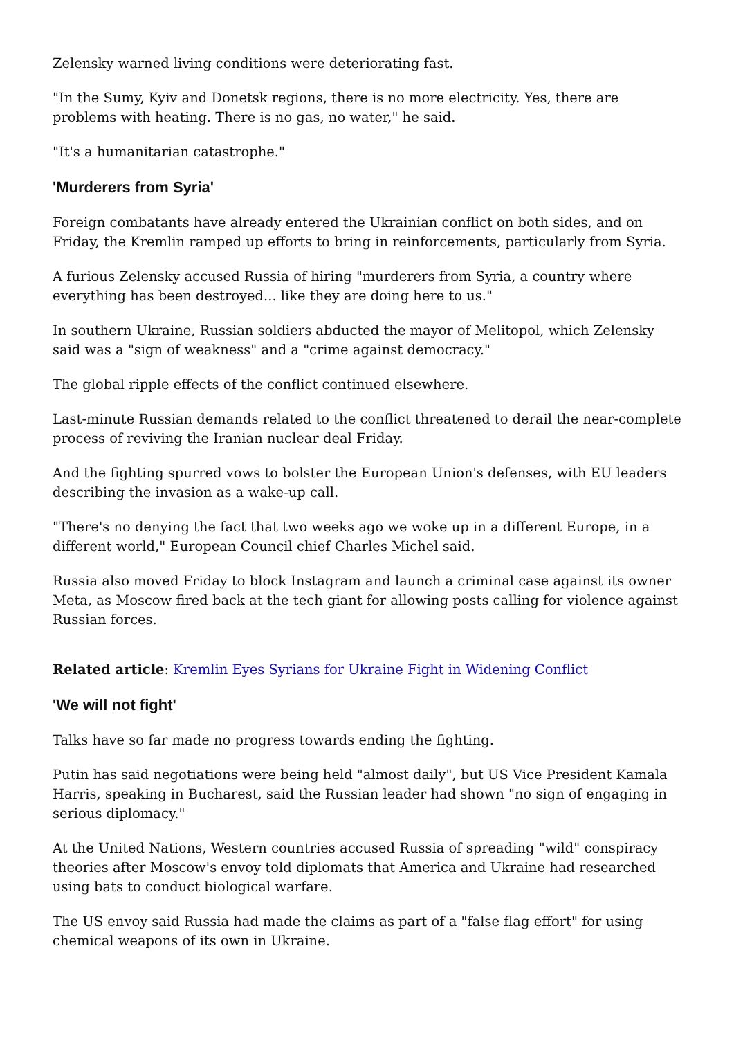Zelensky warned living conditions were deteriorating fast.
"In the Sumy, Kyiv and Donetsk regions, there is no more electricity. Yes, there are problems with heating. There is no gas, no water," he said.
"It's a humanitarian catastrophe."
'Murderers from Syria'
Foreign combatants have already entered the Ukrainian conflict on both sides, and on Friday, the Kremlin ramped up efforts to bring in reinforcements, particularly from Syria.
A furious Zelensky accused Russia of hiring "murderers from Syria, a country where everything has been destroyed... like they are doing here to us."
In southern Ukraine, Russian soldiers abducted the mayor of Melitopol, which Zelensky said was a "sign of weakness" and a "crime against democracy."
The global ripple effects of the conflict continued elsewhere.
Last-minute Russian demands related to the conflict threatened to derail the near-complete process of reviving the Iranian nuclear deal Friday.
And the fighting spurred vows to bolster the European Union's defenses, with EU leaders describing the invasion as a wake-up call.
"There's no denying the fact that two weeks ago we woke up in a different Europe, in a different world," European Council chief Charles Michel said.
Russia also moved Friday to block Instagram and launch a criminal case against its owner Meta, as Moscow fired back at the tech giant for allowing posts calling for violence against Russian forces.
Related article: Kremlin Eyes Syrians for Ukraine Fight in Widening Conflict
'We will not fight'
Talks have so far made no progress towards ending the fighting.
Putin has said negotiations were being held "almost daily", but US Vice President Kamala Harris, speaking in Bucharest, said the Russian leader had shown "no sign of engaging in serious diplomacy."
At the United Nations, Western countries accused Russia of spreading "wild" conspiracy theories after Moscow's envoy told diplomats that America and Ukraine had researched using bats to conduct biological warfare.
The US envoy said Russia had made the claims as part of a "false flag effort" for using chemical weapons of its own in Ukraine.